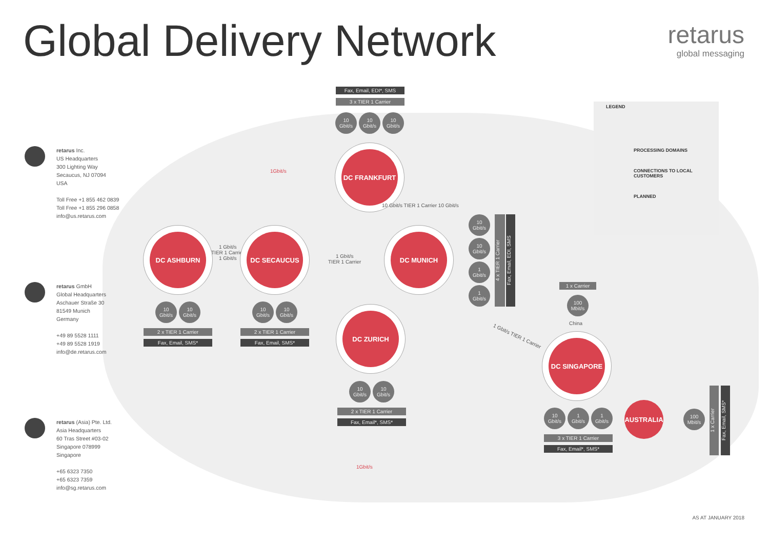Global Delivery Network
retarus
global messaging
retarus Inc.
US Headquarters
300 Lighting Way
Secaucus, NJ 07094
USA
Toll Free +1 855 462 0839
Toll Free +1 855 296 0858
info@us.retarus.com
retarus GmbH
Global Headquarters
Aschauer Straße 30
81549 Munich
Germany
+49 89 5528 1111
+49 89 5528 1919
info@de.retarus.com
retarus (Asia) Pte. Ltd.
Asia Headquarters
60 Tras Street #03-02
Singapore 078999
Singapore
+65 6323 7350
+65 6323 7359
info@sg.retarus.com
LEGEND
PROCESSING DOMAINS
CONNECTIONS TO LOCAL CUSTOMERS
PLANNED
Fax, Email, EDI*, SMS
3 x TIER 1 Carrier
10
Gbit/s
10
Gbit/s
10
Gbit/s
1Gbit/s
DC FRANKFURT
DC ASHBURN
1 Gbit/s
TIER 1 Carrier
1 Gbit/s
DC SECAUCUS
1 Gbit/s
TIER 1 Carrier
DC MUNICH
10 Gbit/s TIER 1 Carrier 10 Gbit/s
10
Gbit/s
10
Gbit/s
1
Gbit/s
1
Gbit/s
4 x TIER 1 Carrier
Fax, Email, EDI, SMS
10
Gbit/s
10
Gbit/s
10
Gbit/s
10
Gbit/s
2 x TIER 1 Carrier
Fax, Email, SMS*
2 x TIER 1 Carrier
Fax, Email, SMS*
DC ZURICH
10
Gbit/s
10
Gbit/s
2 x TIER 1 Carrier
Fax, Email*, SMS*
1 Gbit/s TIER 1 Carrier
1 x Carrier
100
Mbit/s
China
DC SINGAPORE
10
Gbit/s
1
Gbit/s
1
Gbit/s
3 x TIER 1 Carrier
Fax, Email*, SMS*
AUSTRALIA
100
Mbit/s
1 x Carrier
Fax, Email, SMS*
1Gbit/s
AS AT JANUARY 2018